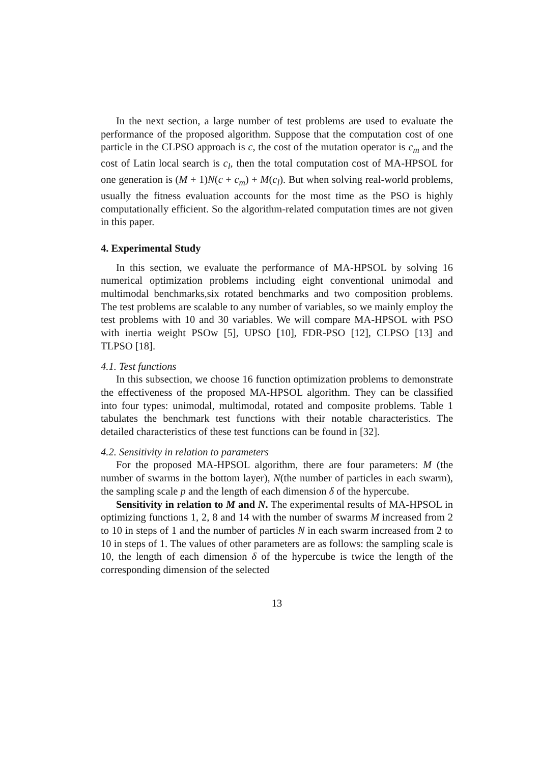In the next section, a large number of test problems are used to evaluate the performance of the proposed algorithm. Suppose that the computation cost of one particle in the CLPSO approach is c, the cost of the mutation operator is c<sub>m</sub> and the cost of Latin local search is c<sub>l</sub>, then the total computation cost of MA-HPSOL for one generation is (M + 1)N(c + c<sub>m</sub>) + M(c<sub>l</sub>). But when solving real-world problems, usually the fitness evaluation accounts for the most time as the PSO is highly computationally efficient. So the algorithm-related computation times are not given in this paper.
4. Experimental Study
In this section, we evaluate the performance of MA-HPSOL by solving 16 numerical optimization problems including eight conventional unimodal and multimodal benchmarks,six rotated benchmarks and two composition problems. The test problems are scalable to any number of variables, so we mainly employ the test problems with 10 and 30 variables. We will compare MA-HPSOL with PSO with inertia weight PSOw [5], UPSO [10], FDR-PSO [12], CLPSO [13] and TLPSO [18].
4.1. Test functions
In this subsection, we choose 16 function optimization problems to demonstrate the effectiveness of the proposed MA-HPSOL algorithm. They can be classified into four types: unimodal, multimodal, rotated and composite problems. Table 1 tabulates the benchmark test functions with their notable characteristics. The detailed characteristics of these test functions can be found in [32].
4.2. Sensitivity in relation to parameters
For the proposed MA-HPSOL algorithm, there are four parameters: M (the number of swarms in the bottom layer), N(the number of particles in each swarm), the sampling scale p and the length of each dimension δ of the hypercube.
Sensitivity in relation to M and N. The experimental results of MA-HPSOL in optimizing functions 1, 2, 8 and 14 with the number of swarms M increased from 2 to 10 in steps of 1 and the number of particles N in each swarm increased from 2 to 10 in steps of 1. The values of other parameters are as follows: the sampling scale is 10, the length of each dimension δ of the hypercube is twice the length of the corresponding dimension of the selected
13